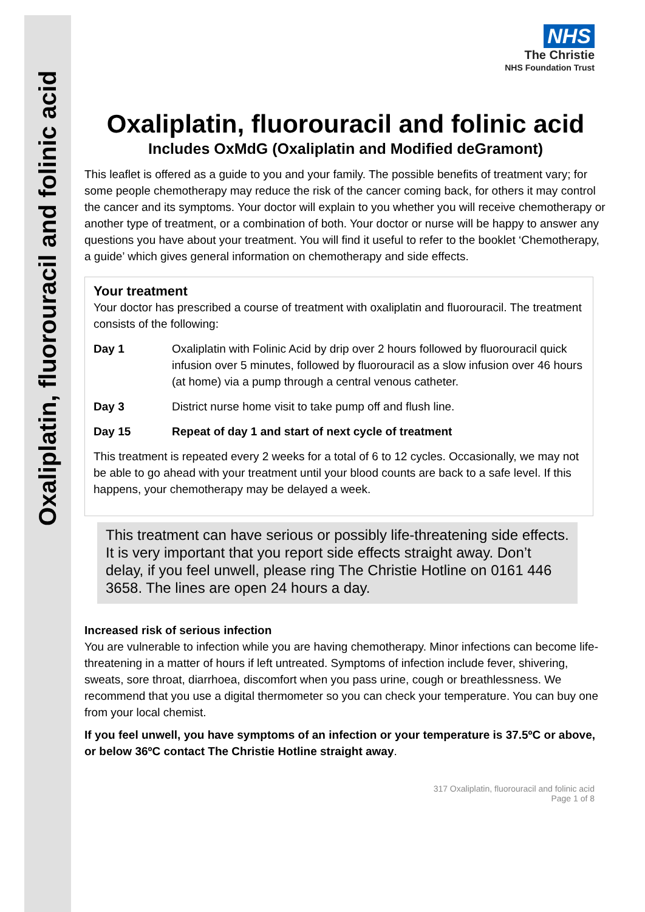Oxaliplatin, fluorouracil and folinic acid
NHS
The Christie
NHS Foundation Trust
Oxaliplatin, fluorouracil and folinic acid
Includes OxMdG (Oxaliplatin and Modified deGramont)
This leaflet is offered as a guide to you and your family. The possible benefits of treatment vary; for some people chemotherapy may reduce the risk of the cancer coming back, for others it may control the cancer and its symptoms. Your doctor will explain to you whether you will receive chemotherapy or another type of treatment, or a combination of both. Your doctor or nurse will be happy to answer any questions you have about your treatment. You will find it useful to refer to the booklet ‘Chemotherapy, a guide’ which gives general information on chemotherapy and side effects.
Your treatment
Your doctor has prescribed a course of treatment with oxaliplatin and fluorouracil. The treatment consists of the following:
Day 1 Oxaliplatin with Folinic Acid by drip over 2 hours followed by fluorouracil quick infusion over 5 minutes, followed by fluorouracil as a slow infusion over 46 hours (at home) via a pump through a central venous catheter.
Day 3 District nurse home visit to take pump off and flush line.
Day 15 Repeat of day 1 and start of next cycle of treatment
This treatment is repeated every 2 weeks for a total of 6 to 12 cycles. Occasionally, we may not be able to go ahead with your treatment until your blood counts are back to a safe level. If this happens, your chemotherapy may be delayed a week.
This treatment can have serious or possibly life-threatening side effects. It is very important that you report side effects straight away. Don’t delay, if you feel unwell, please ring The Christie Hotline on 0161 446 3658. The lines are open 24 hours a day.
Increased risk of serious infection
You are vulnerable to infection while you are having chemotherapy. Minor infections can become life-threatening in a matter of hours if left untreated. Symptoms of infection include fever, shivering, sweats, sore throat, diarrhoea, discomfort when you pass urine, cough or breathlessness. We recommend that you use a digital thermometer so you can check your temperature. You can buy one from your local chemist.
If you feel unwell, you have symptoms of an infection or your temperature is 37.5ºC or above, or below 36ºC contact The Christie Hotline straight away.
317 Oxaliplatin, fluorouracil and folinic acid
Page 1 of 8